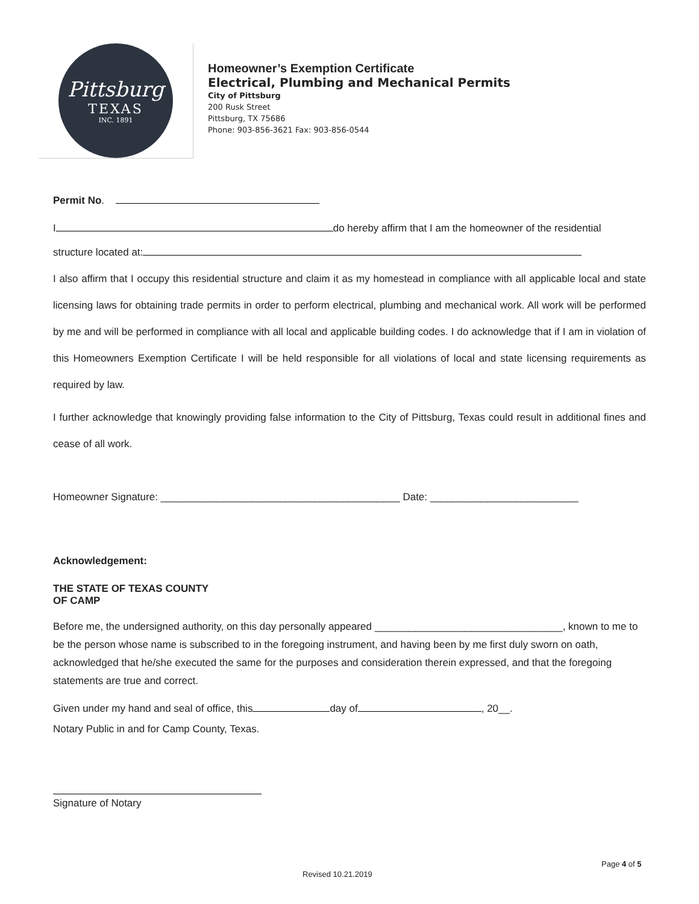Pittsburg
TEXAS
INC. 1891
Homeowner’s Exemption Certificate
Electrical, Plumbing and Mechanical Permits
City of Pittsburg
200 Rusk Street
Pittsburg, TX 75686
Phone: 903-856-3621 Fax: 903-856-0544
Permit No.
I do hereby affirm that I am the homeowner of the residential
structure located at:
I also affirm that I occupy this residential structure and claim it as my homestead in compliance with all applicable local and state licensing laws for obtaining trade permits in order to perform electrical, plumbing and mechanical work. All work will be performed by me and will be performed in compliance with all local and applicable building codes. I do acknowledge that if I am in violation of this Homeowners Exemption Certificate I will be held responsible for all violations of local and state licensing requirements as required by law.
I further acknowledge that knowingly providing false information to the City of Pittsburg, Texas could result in additional fines and cease of all work.
Homeowner Signature: __________________________________________ Date: __________________________
Acknowledgement:
THE STATE OF TEXAS COUNTY
OF CAMP
Before me, the undersigned authority, on this day personally appeared _________________________________, known to me to be the person whose name is subscribed to in the foregoing instrument, and having been by me first duly sworn on oath, acknowledged that he/she executed the same for the purposes and consideration therein expressed, and that the foregoing statements are true and correct.
Given under my hand and seal of office, this day of , 20__.
Notary Public in and for Camp County, Texas.
Signature of Notary
Page 4 of 5
Revised 10.21.2019